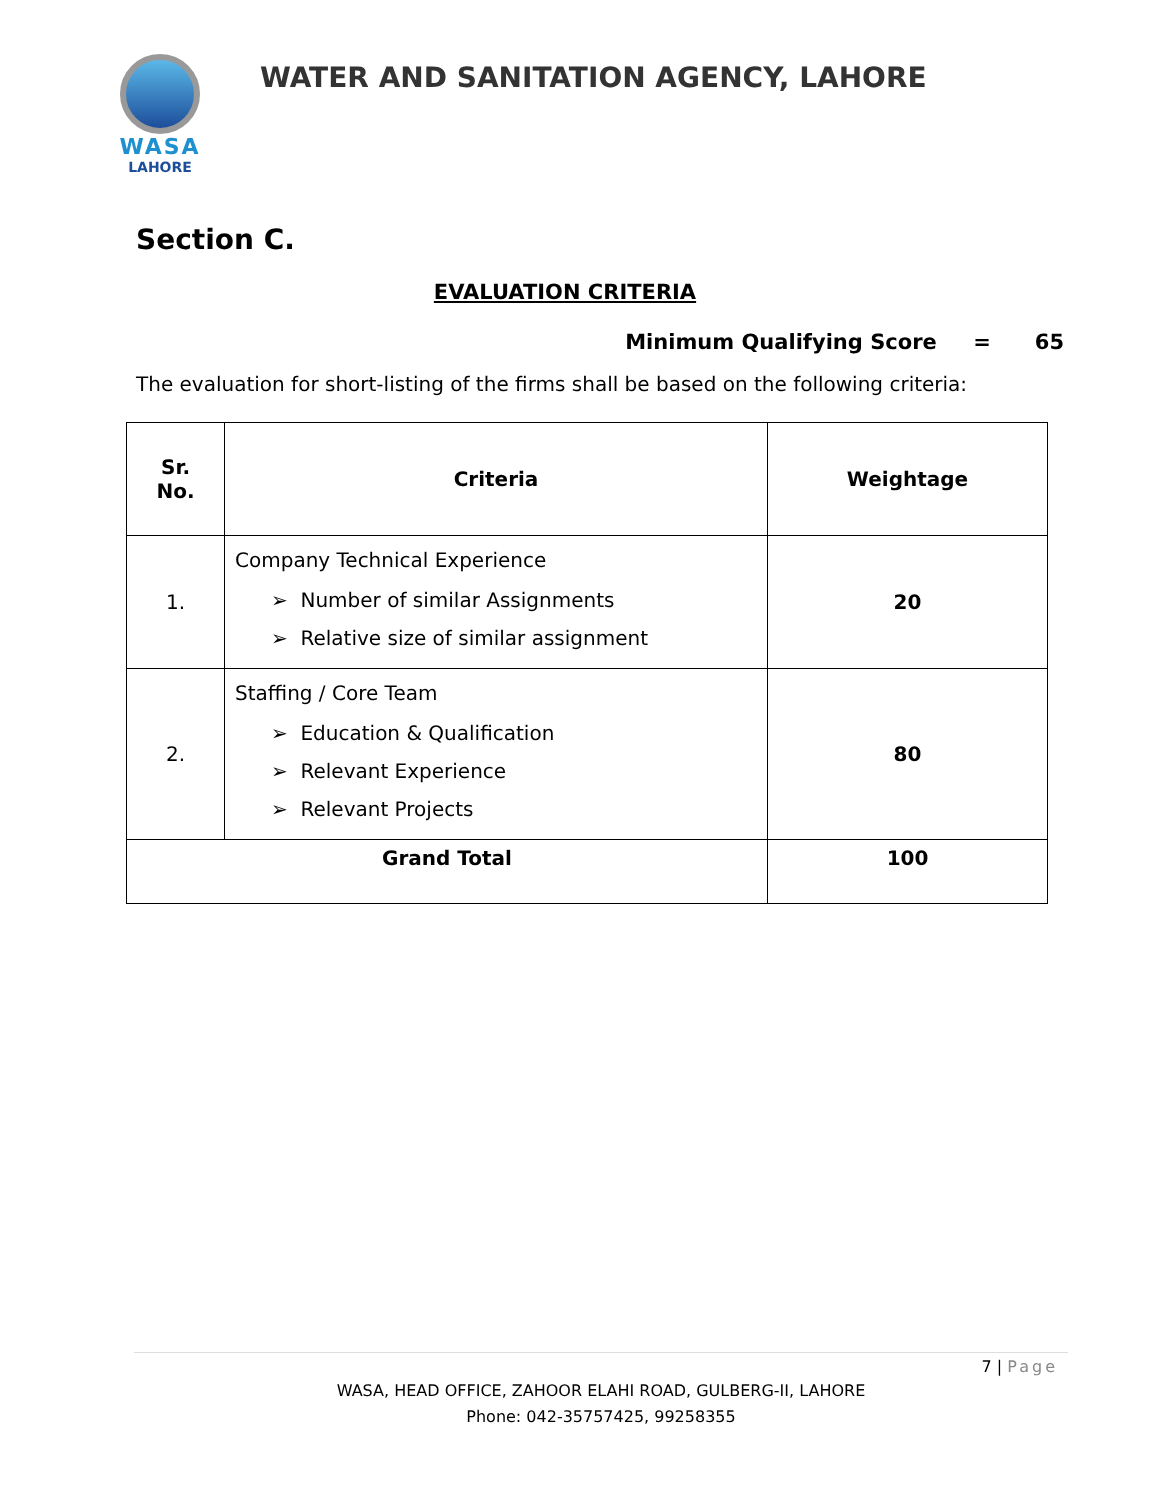WASA
LAHORE
WATER AND SANITATION AGENCY, LAHORE
Section C.
EVALUATION CRITERIA
Minimum Qualifying Score = 65
The evaluation for short-listing of the firms shall be based on the following criteria:
| Sr. No. | Criteria | Weightage |
| --- | --- | --- |
| 1. | Company Technical Experience ➢ Number of similar Assignments ➢ Relative size of similar assignment | 20 |
| 2. | Staffing / Core Team ➢ Education & Qualification ➢ Relevant Experience ➢ Relevant Projects | 80 |
| Grand Total | | 100 |
7 | Page
WASA, HEAD OFFICE, ZAHOOR ELAHI ROAD, GULBERG-II, LAHORE
Phone: 042-35757425, 99258355